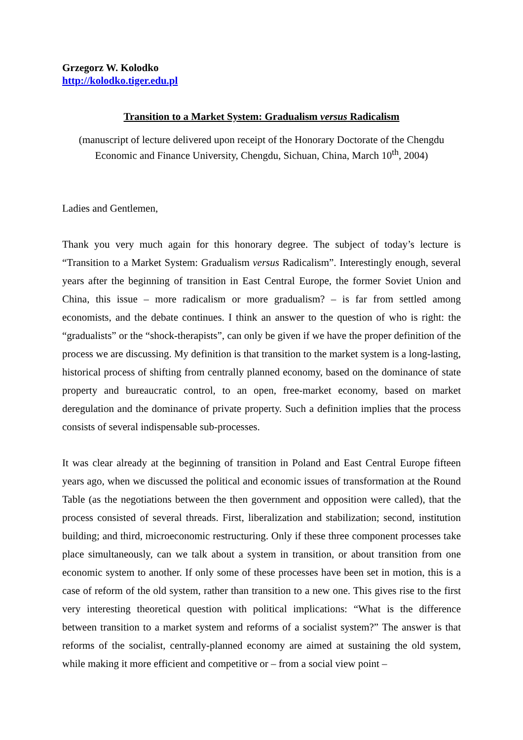Grzegorz W. Kolodko
http://kolodko.tiger.edu.pl
Transition to a Market System: Gradualism versus Radicalism
(manuscript of lecture delivered upon receipt of the Honorary Doctorate of the Chengdu Economic and Finance University, Chengdu, Sichuan, China, March 10<sup>th</sup>, 2004)
Ladies and Gentlemen,
Thank you very much again for this honorary degree. The subject of today’s lecture is “Transition to a Market System: Gradualism versus Radicalism”. Interestingly enough, several years after the beginning of transition in East Central Europe, the former Soviet Union and China, this issue – more radicalism or more gradualism? – is far from settled among economists, and the debate continues. I think an answer to the question of who is right: the “gradualists” or the “shock-therapists”, can only be given if we have the proper definition of the process we are discussing. My definition is that transition to the market system is a long-lasting, historical process of shifting from centrally planned economy, based on the dominance of state property and bureaucratic control, to an open, free-market economy, based on market deregulation and the dominance of private property. Such a definition implies that the process consists of several indispensable sub-processes.
It was clear already at the beginning of transition in Poland and East Central Europe fifteen years ago, when we discussed the political and economic issues of transformation at the Round Table (as the negotiations between the then government and opposition were called), that the process consisted of several threads. First, liberalization and stabilization; second, institution building; and third, microeconomic restructuring. Only if these three component processes take place simultaneously, can we talk about a system in transition, or about transition from one economic system to another. If only some of these processes have been set in motion, this is a case of reform of the old system, rather than transition to a new one. This gives rise to the first very interesting theoretical question with political implications: “What is the difference between transition to a market system and reforms of a socialist system?” The answer is that reforms of the socialist, centrally-planned economy are aimed at sustaining the old system, while making it more efficient and competitive or – from a social view point –